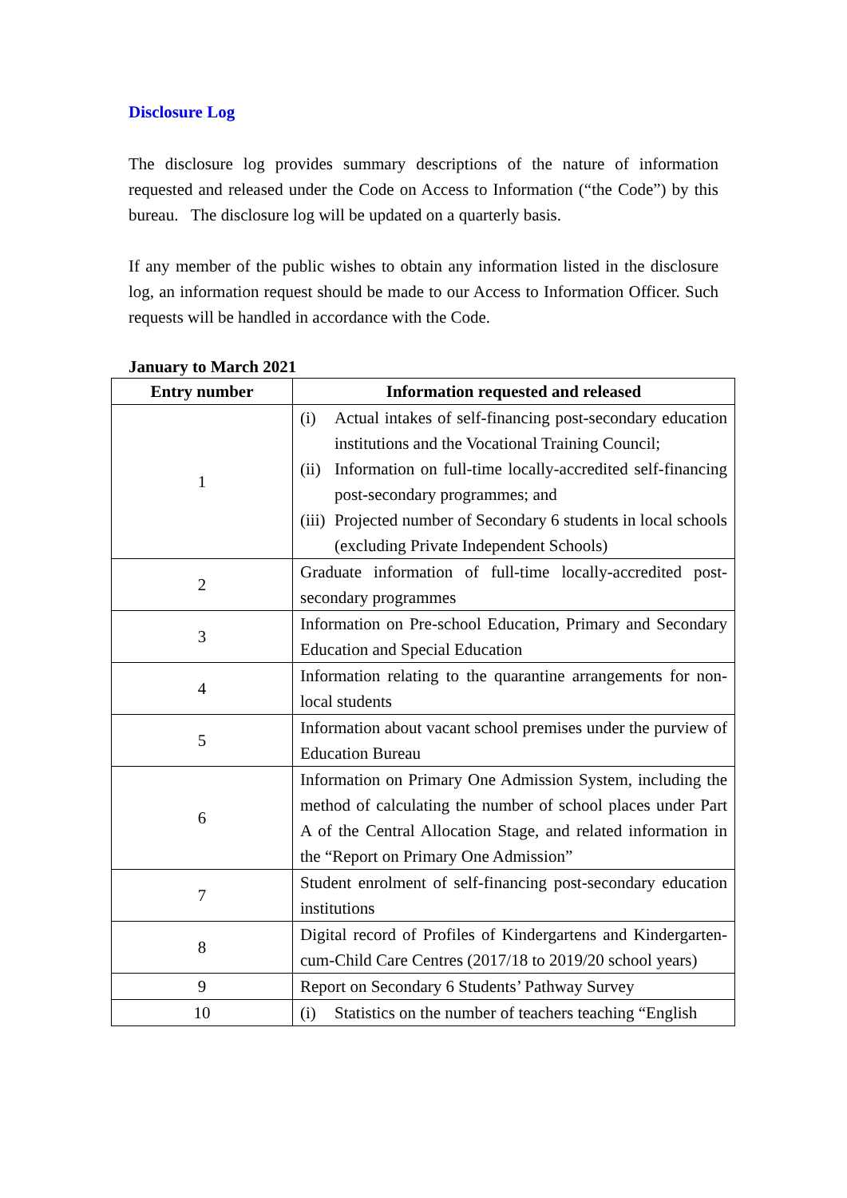Disclosure Log
The disclosure log provides summary descriptions of the nature of information requested and released under the Code on Access to Information (“the Code”) by this bureau. The disclosure log will be updated on a quarterly basis.
If any member of the public wishes to obtain any information listed in the disclosure log, an information request should be made to our Access to Information Officer. Such requests will be handled in accordance with the Code.
January to March 2021
| Entry number | Information requested and released |
| --- | --- |
| 1 | (i) Actual intakes of self-financing post-secondary education institutions and the Vocational Training Council; (ii) Information on full-time locally-accredited self-financing post-secondary programmes; and (iii) Projected number of Secondary 6 students in local schools (excluding Private Independent Schools) |
| 2 | Graduate information of full-time locally-accredited post-secondary programmes |
| 3 | Information on Pre-school Education, Primary and Secondary Education and Special Education |
| 4 | Information relating to the quarantine arrangements for non-local students |
| 5 | Information about vacant school premises under the purview of Education Bureau |
| 6 | Information on Primary One Admission System, including the method of calculating the number of school places under Part A of the Central Allocation Stage, and related information in the “Report on Primary One Admission” |
| 7 | Student enrolment of self-financing post-secondary education institutions |
| 8 | Digital record of Profiles of Kindergartens and Kindergarten-cum-Child Care Centres (2017/18 to 2019/20 school years) |
| 9 | Report on Secondary 6 Students’ Pathway Survey |
| 10 | (i) Statistics on the number of teachers teaching “English |